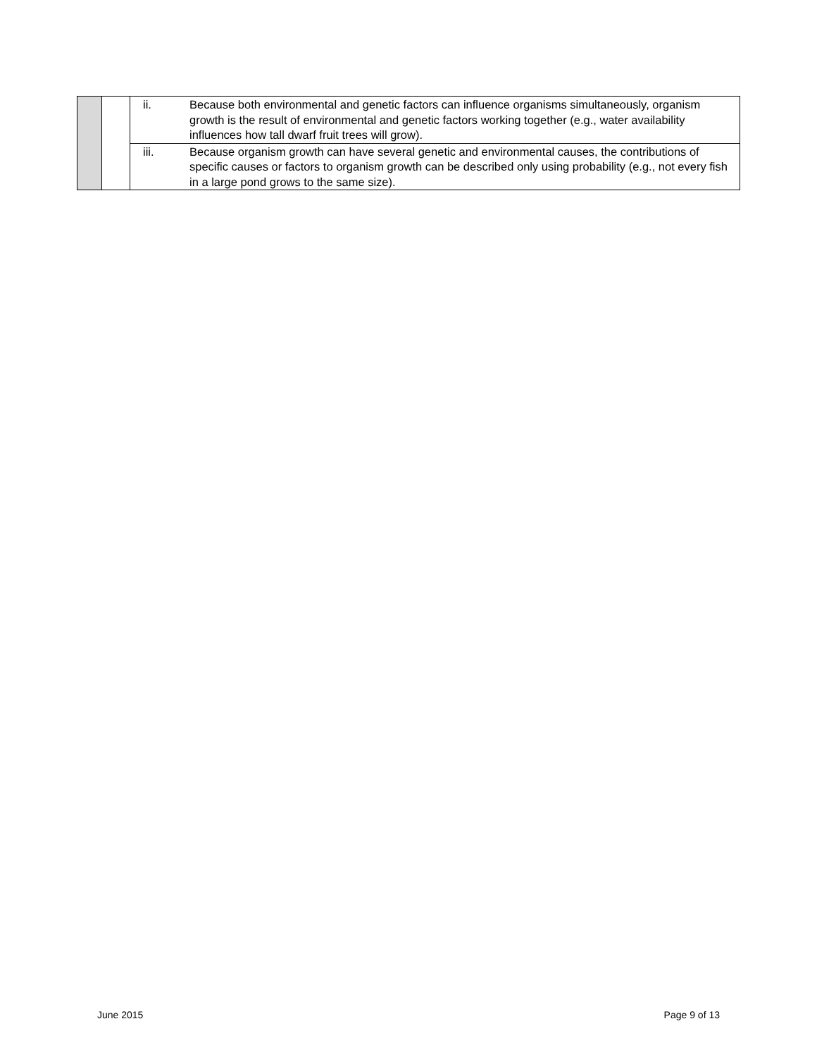| | | ii. | Because both environmental and genetic factors can influence organisms simultaneously, organism growth is the result of environmental and genetic factors working together (e.g., water availability influences how tall dwarf fruit trees will grow). |
| | | iii. | Because organism growth can have several genetic and environmental causes, the contributions of specific causes or factors to organism growth can be described only using probability (e.g., not every fish in a large pond grows to the same size). |
June 2015 Page 9 of 13